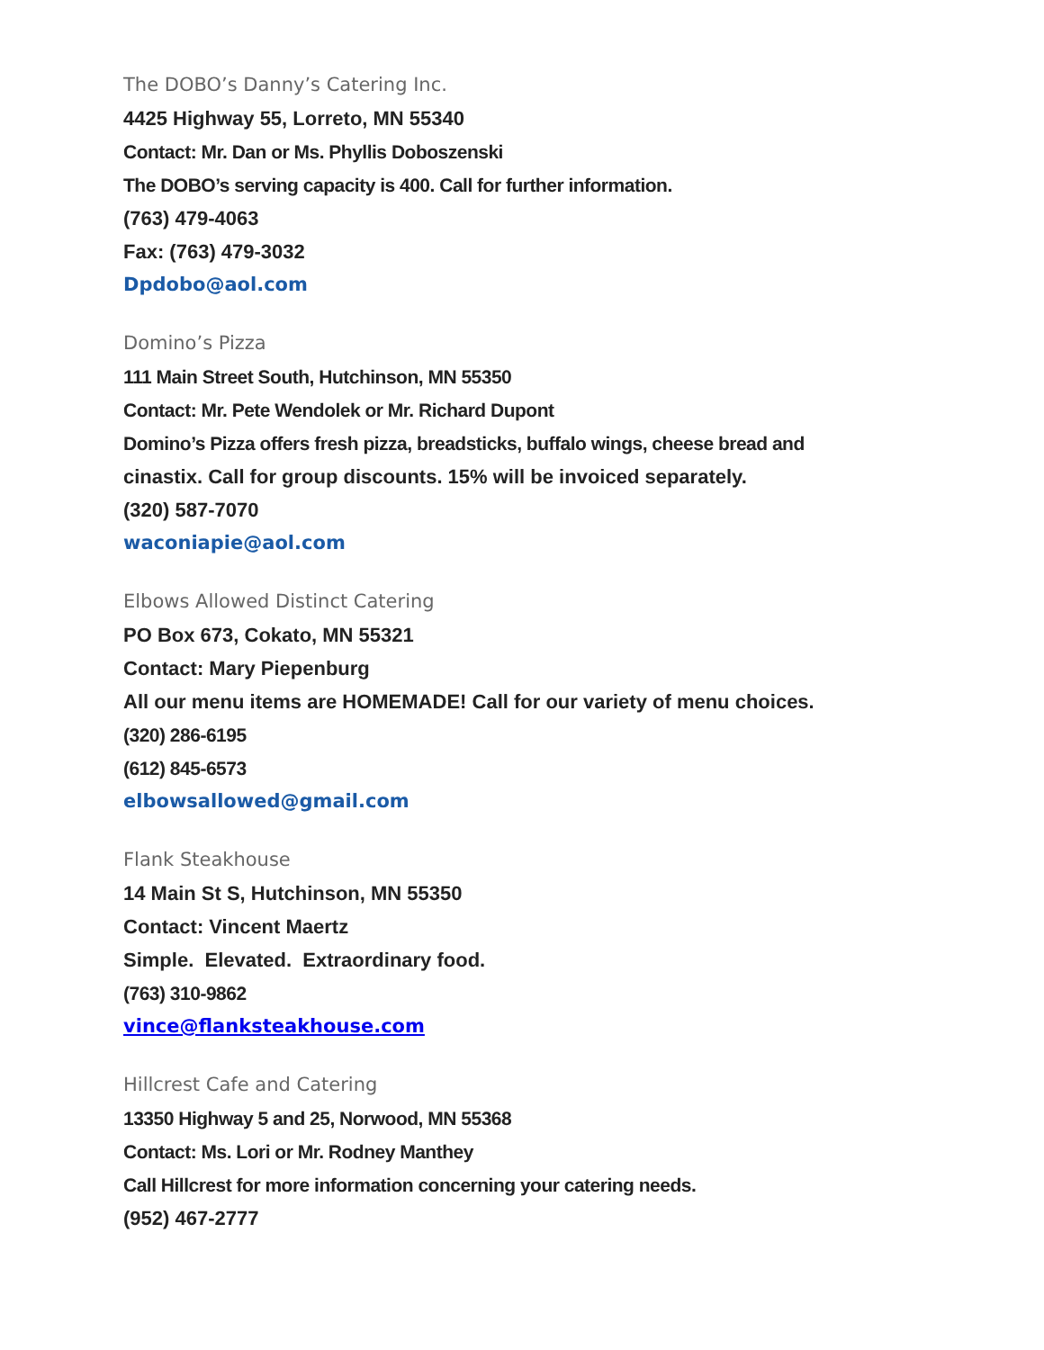The DOBO’s Danny’s Catering Inc.
4425 Highway 55, Lorreto, MN 55340
Contact: Mr. Dan or Ms. Phyllis Doboszenski
The DOBO’s serving capacity is 400. Call for further information.
(763) 479-4063
Fax: (763) 479-3032
Dpdobo@aol.com
Domino’s Pizza
111 Main Street South, Hutchinson, MN 55350
Contact: Mr. Pete Wendolek or Mr. Richard Dupont
Domino’s Pizza offers fresh pizza, breadsticks, buffalo wings, cheese bread and
cinastix. Call for group discounts. 15% will be invoiced separately.
(320) 587-7070
waconiapie@aol.com
Elbows Allowed Distinct Catering
PO Box 673, Cokato, MN 55321
Contact: Mary Piepenburg
All our menu items are HOMEMADE! Call for our variety of menu choices.
(320) 286-6195
(612) 845-6573
elbowsallowed@gmail.com
Flank Steakhouse
14 Main St S, Hutchinson, MN 55350
Contact: Vincent Maertz
Simple. Elevated. Extraordinary food.
(763) 310-9862
vince@flanksteakhouse.com
Hillcrest Cafe and Catering
13350 Highway 5 and 25, Norwood, MN 55368
Contact: Ms. Lori or Mr. Rodney Manthey
Call Hillcrest for more information concerning your catering needs.
(952) 467-2777